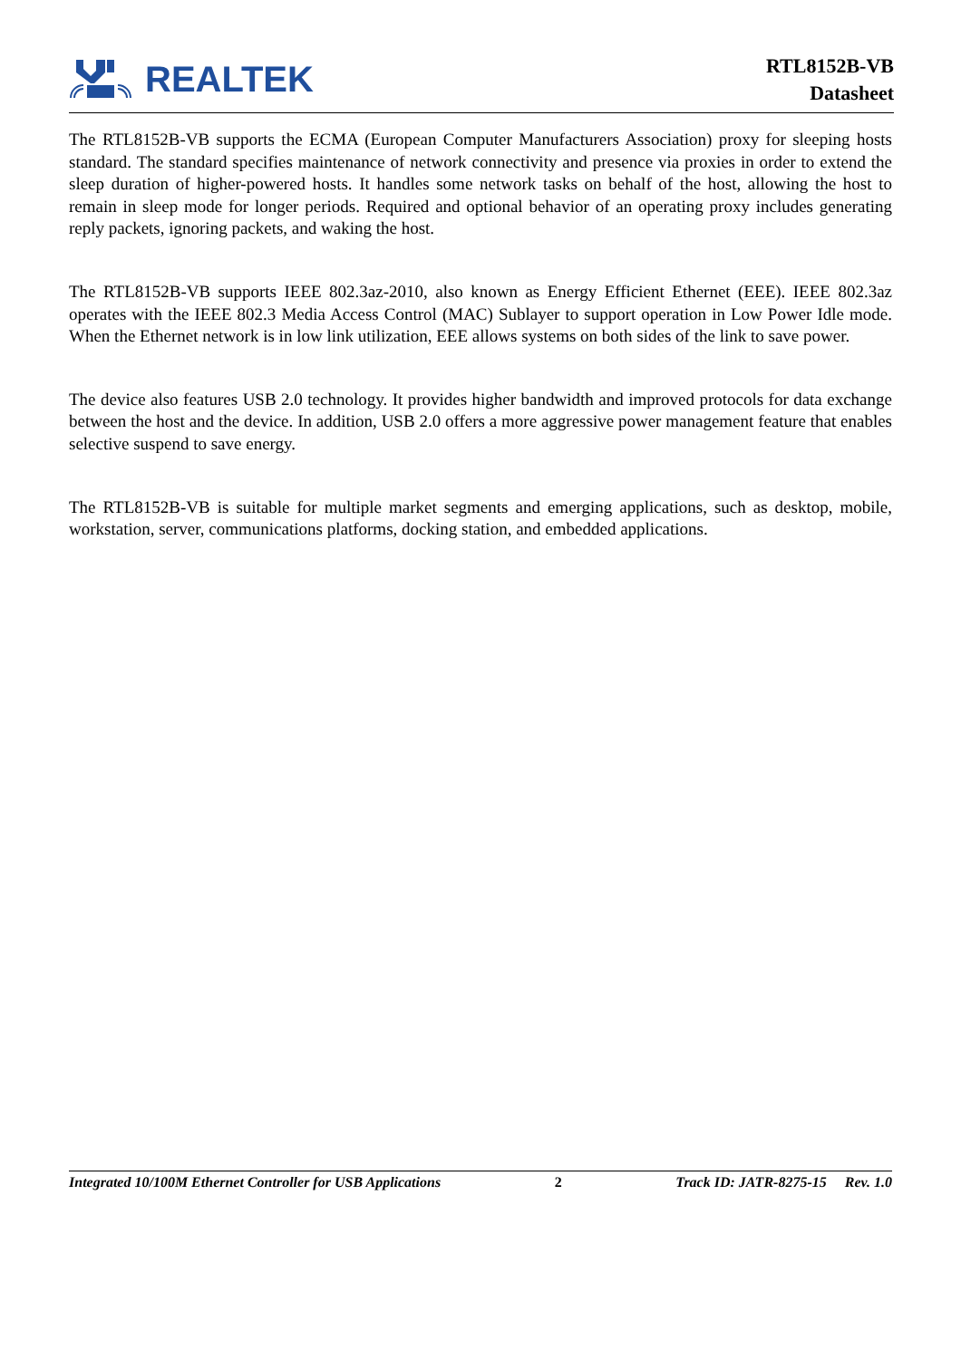REALTEK
RTL8152B-VB
Datasheet
The RTL8152B-VB supports the ECMA (European Computer Manufacturers Association) proxy for sleeping hosts standard. The standard specifies maintenance of network connectivity and presence via proxies in order to extend the sleep duration of higher-powered hosts. It handles some network tasks on behalf of the host, allowing the host to remain in sleep mode for longer periods. Required and optional behavior of an operating proxy includes generating reply packets, ignoring packets, and waking the host.
The RTL8152B-VB supports IEEE 802.3az-2010, also known as Energy Efficient Ethernet (EEE). IEEE 802.3az operates with the IEEE 802.3 Media Access Control (MAC) Sublayer to support operation in Low Power Idle mode. When the Ethernet network is in low link utilization, EEE allows systems on both sides of the link to save power.
The device also features USB 2.0 technology. It provides higher bandwidth and improved protocols for data exchange between the host and the device. In addition, USB 2.0 offers a more aggressive power management feature that enables selective suspend to save energy.
The RTL8152B-VB is suitable for multiple market segments and emerging applications, such as desktop, mobile, workstation, server, communications platforms, docking station, and embedded applications.
Integrated 10/100M Ethernet Controller for USB Applications 2 Track ID: JATR-8275-15 Rev. 1.0